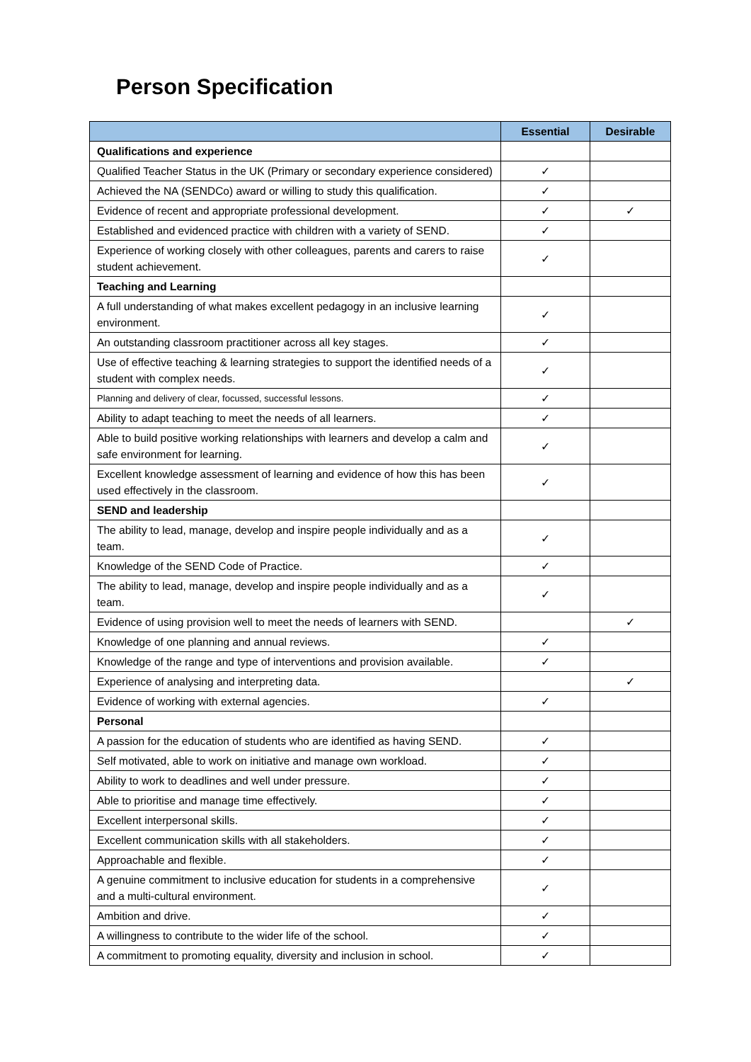Person Specification
| | Essential | Desirable |
| --- | --- | --- |
| Qualifications and experience | | |
| Qualified Teacher Status in the UK (Primary or secondary experience considered) | ✓ | |
| Achieved the NA (SENDCo) award or willing to study this qualification. | ✓ | |
| Evidence of recent and appropriate professional development. | ✓ | ✓ |
| Established and evidenced practice with children with a variety of SEND. | ✓ | |
| Experience of working closely with other colleagues, parents and carers to raise student achievement. | ✓ | |
| Teaching and Learning | | |
| A full understanding of what makes excellent pedagogy in an inclusive learning environment. | ✓ | |
| An outstanding classroom practitioner across all key stages. | ✓ | |
| Use of effective teaching & learning strategies to support the identified needs of a student with complex needs. | ✓ | |
| Planning and delivery of clear, focussed, successful lessons. | ✓ | |
| Ability to adapt teaching to meet the needs of all learners. | ✓ | |
| Able to build positive working relationships with learners and develop a calm and safe environment for learning. | ✓ | |
| Excellent knowledge assessment of learning and evidence of how this has been used effectively in the classroom. | ✓ | |
| SEND and leadership | | |
| The ability to lead, manage, develop and inspire people individually and as a team. | ✓ | |
| Knowledge of the SEND Code of Practice. | ✓ | |
| The ability to lead, manage, develop and inspire people individually and as a team. | ✓ | |
| Evidence of using provision well to meet the needs of learners with SEND. | | ✓ |
| Knowledge of one planning and annual reviews. | ✓ | |
| Knowledge of the range and type of interventions and provision available. | ✓ | |
| Experience of analysing and interpreting data. | | ✓ |
| Evidence of working with external agencies. | ✓ | |
| Personal | | |
| A passion for the education of students who are identified as having SEND. | ✓ | |
| Self motivated, able to work on initiative and manage own workload. | ✓ | |
| Ability to work to deadlines and well under pressure. | ✓ | |
| Able to prioritise and manage time effectively. | ✓ | |
| Excellent interpersonal skills. | ✓ | |
| Excellent communication skills with all stakeholders. | ✓ | |
| Approachable and flexible. | ✓ | |
| A genuine commitment to inclusive education for students in a comprehensive and a multi-cultural environment. | ✓ | |
| Ambition and drive. | ✓ | |
| A willingness to contribute to the wider life of the school. | ✓ | |
| A commitment to promoting equality, diversity and inclusion in school. | ✓ | |